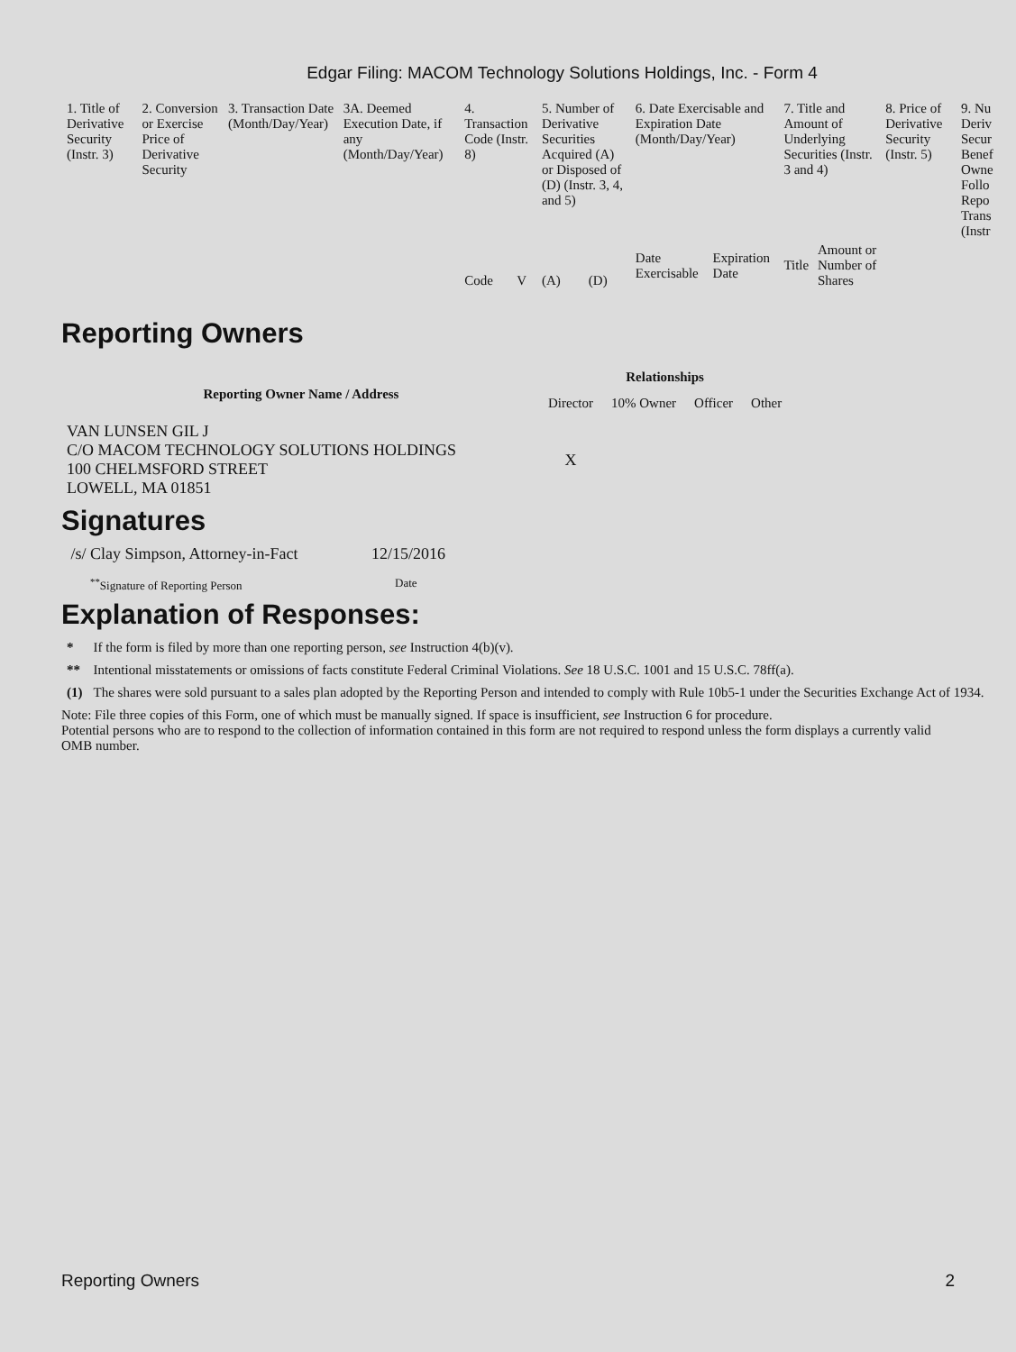Edgar Filing: MACOM Technology Solutions Holdings, Inc. - Form 4
| 1. Title of Derivative Security (Instr. 3) | 2. Conversion or Exercise Price of Derivative Security | 3. Transaction Date (Month/Day/Year) | 3A. Deemed Execution Date, if any (Month/Day/Year) | 4. Transaction Code (Instr. 8) | | 5. Number of Derivative Securities Acquired (A) or Disposed of (D) (Instr. 3, 4, and 5) | | 6. Date Exercisable and Expiration Date (Month/Day/Year) | | 7. Title and Amount of Underlying Securities (Instr. 3 and 4) | | 8. Price of Derivative Security (Instr. 5) | 9. Nu Deriv Secur Benef Owne Follo Repo Trans (Instr |
| | | | | Code | V | (A) | (D) | Date Exercisable | Expiration Date | Title | Amount or Number of Shares | | |
Reporting Owners
| Reporting Owner Name / Address | Relationships | | | |
| --- | --- | --- | --- | --- |
| | Director | 10% Owner | Officer | Other |
| VAN LUNSEN GIL J C/O MACOM TECHNOLOGY SOLUTIONS HOLDINGS 100 CHELMSFORD STREET LOWELL, MA 01851 | X | | | |
Signatures
| /s/ Clay Simpson, Attorney-in-Fact | 12/15/2016 |
| <sup>**</sup> Signature of Reporting Person | Date |
Explanation of Responses:
| * | If the form is filed by more than one reporting person, see Instruction 4(b)(v). |
| ** | Intentional misstatements or omissions of facts constitute Federal Criminal Violations. See 18 U.S.C. 1001 and 15 U.S.C. 78ff(a). |
| (1) | The shares were sold pursuant to a sales plan adopted by the Reporting Person and intended to comply with Rule 10b5-1 under the Securities Exchange Act of 1934. |
Note: File three copies of this Form, one of which must be manually signed. If space is insufficient, see Instruction 6 for procedure.
Potential persons who are to respond to the collection of information contained in this form are not required to respond unless the form displays a currently valid OMB number.
Reporting Owners 2